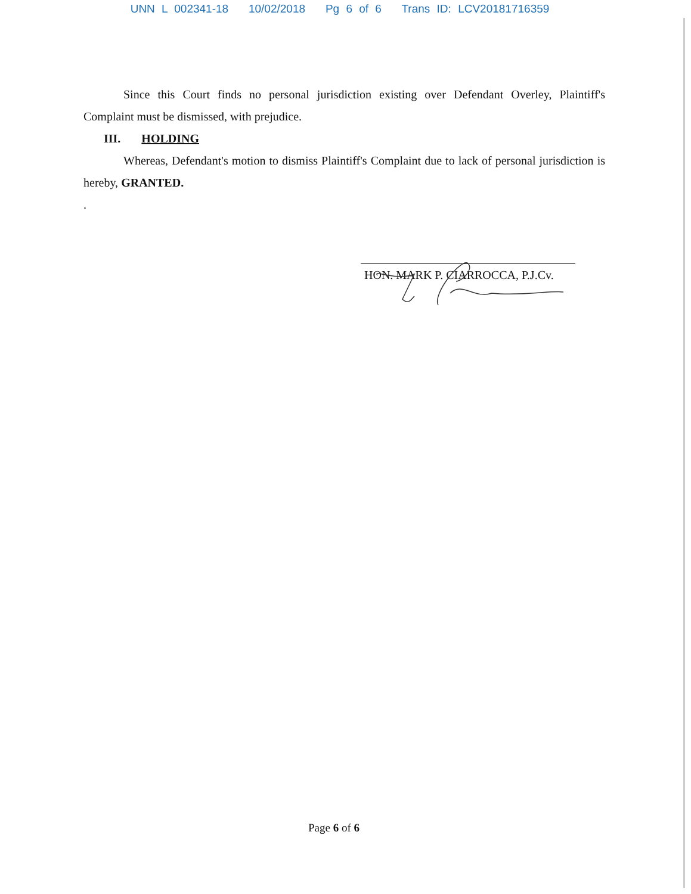UNN L 002341-18 10/02/2018 Pg 6 of 6 Trans ID: LCV20181716359
Since this Court finds no personal jurisdiction existing over Defendant Overley, Plaintiff's Complaint must be dismissed, with prejudice.
III. HOLDING
Whereas, Defendant's motion to dismiss Plaintiff's Complaint due to lack of personal jurisdiction is hereby, GRANTED.
.
HON. MARK P. CIARROCCA, P.J.Cv.
Page 6 of 6